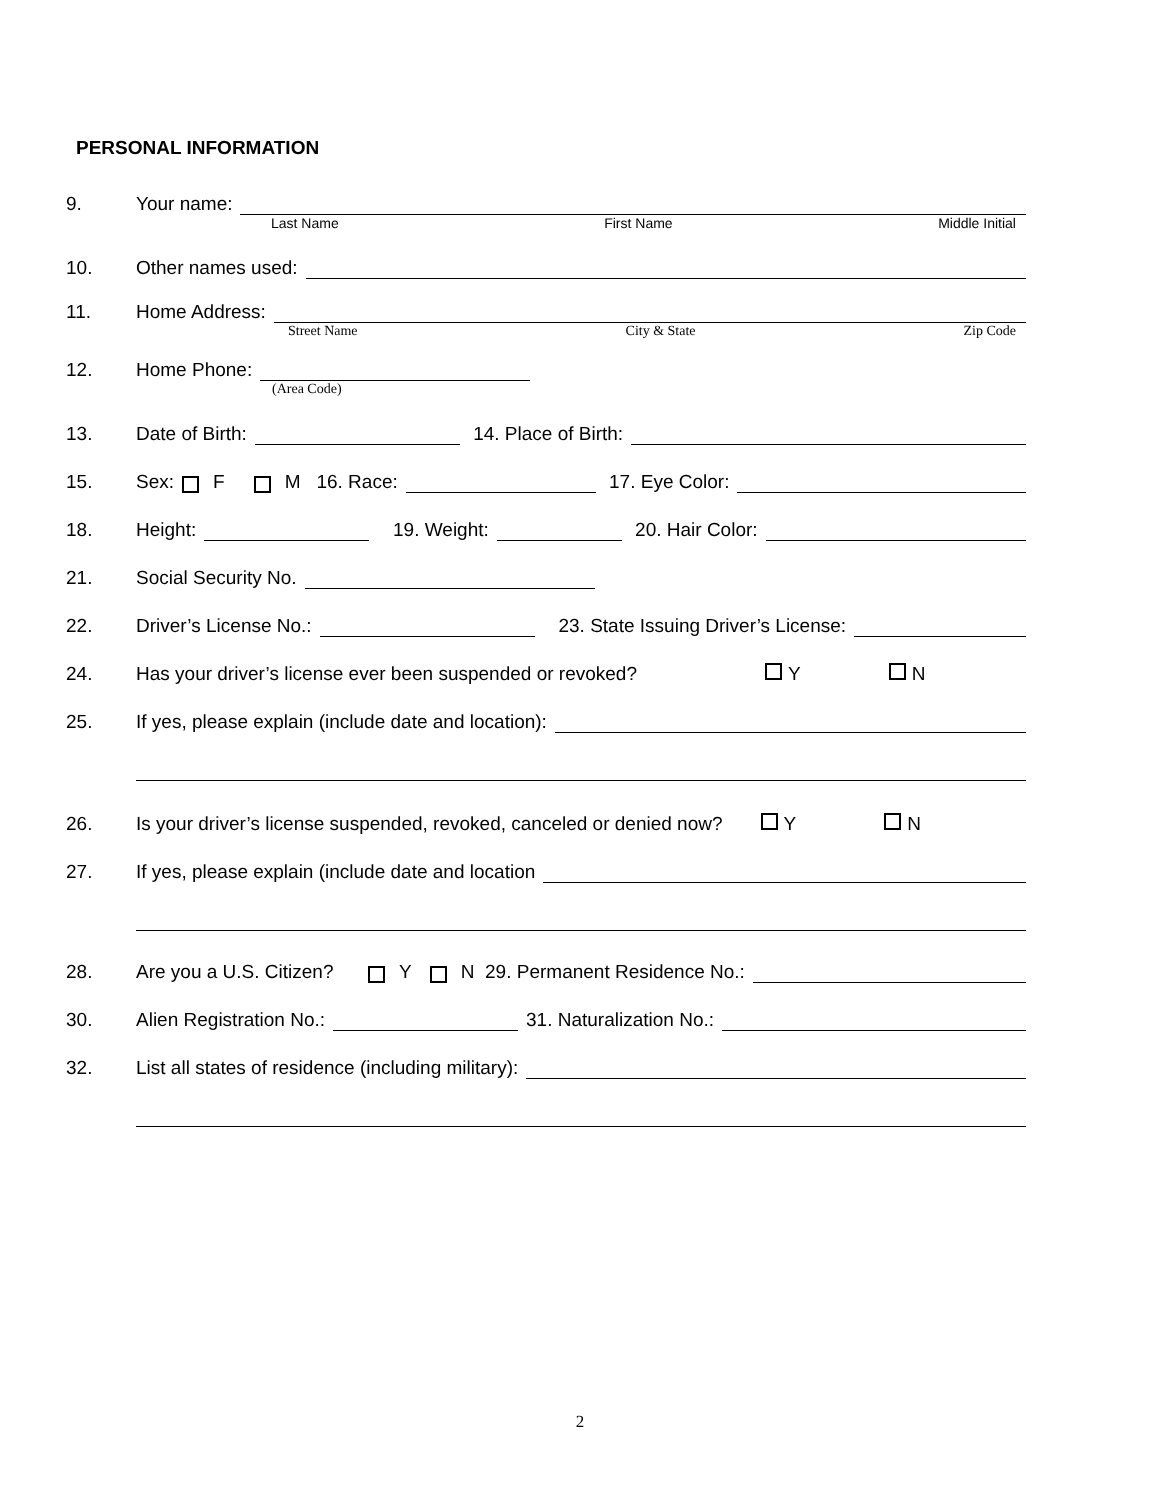PERSONAL INFORMATION
9. Your name:
Last Name First Name Middle Initial
10. Other names used:
11. Home Address:
Street Name City & State Zip Code
12. Home Phone:
(Area Code)
13. Date of Birth: 14. Place of Birth:
15. Sex: F M 16. Race: 17. Eye Color:
18. Height: 19. Weight: 20. Hair Color:
21. Social Security No.
22. Driver’s License No.: 23. State Issuing Driver’s License:
24. Has your driver’s license ever been suspended or revoked? Y N
25. If yes, please explain (include date and location):
26. Is your driver’s license suspended, revoked, canceled or denied now? Y N
27. If yes, please explain (include date and location
28. Are you a U.S. Citizen? Y N 29. Permanent Residence No.:
30. Alien Registration No.: 31. Naturalization No.:
32. List all states of residence (including military):
2